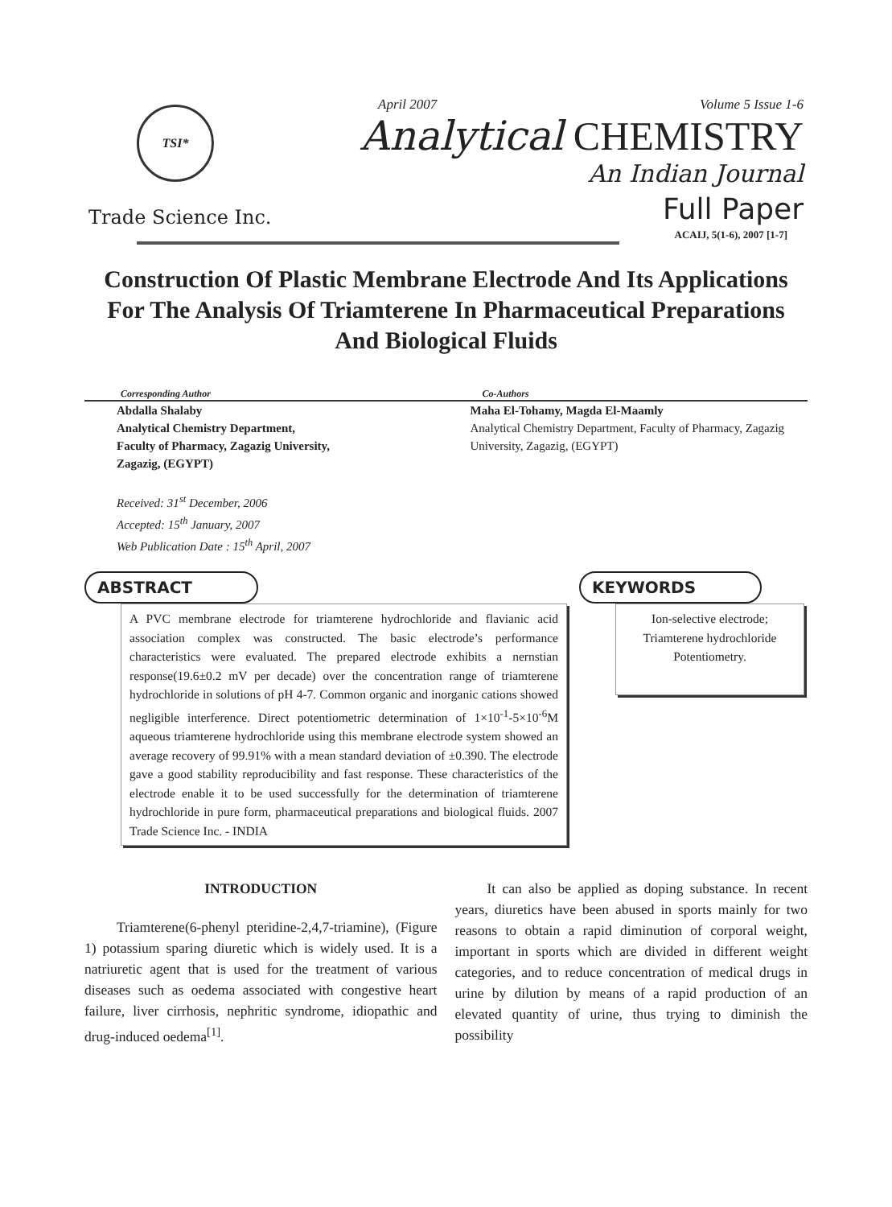TSI*
Trade Science Inc.
April 2007 Volume 5 Issue 1-6
Analytical CHEMISTRY
An Indian Journal
Full Paper
ACAIJ, 5(1-6), 2007 [1-7]
Construction Of Plastic Membrane Electrode And Its Applications For The Analysis Of Triamterene In Pharmaceutical Preparations And Biological Fluids
Corresponding Author
Abdalla Shalaby
Analytical Chemistry Department,
Faculty of Pharmacy, Zagazig University,
Zagazig, (EGYPT)
Received: 31<sup>st</sup> December, 2006
Accepted: 15<sup>th</sup> January, 2007
Web Publication Date : 15<sup>th</sup> April, 2007
Co-Authors
Maha El-Tohamy, Magda El-Maamly
Analytical Chemistry Department, Faculty of Pharmacy, Zagazig University, Zagazig, (EGYPT)
ABSTRACT
A PVC membrane electrode for triamterene hydrochloride and flavianic acid association complex was constructed. The basic electrode’s performance characteristics were evaluated. The prepared electrode exhibits a nernstian response(19.6±0.2 mV per decade) over the concentration range of triamterene hydrochloride in solutions of pH 4-7. Common organic and inorganic cations showed negligible interference. Direct potentiometric determination of 1×10<sup>-1</sup>-5×10<sup>-6</sup>M aqueous triamterene hydrochloride using this membrane electrode system showed an average recovery of 99.91% with a mean standard deviation of ±0.390. The electrode gave a good stability reproducibility and fast response. These characteristics of the electrode enable it to be used successfully for the determination of triamterene hydrochloride in pure form, pharmaceutical preparations and biological fluids. 2007 Trade Science Inc. - INDIA
KEYWORDS
Ion-selective electrode;
Triamterene hydrochloride
Potentiometry.
INTRODUCTION
Triamterene(6-phenyl pteridine-2,4,7-triamine), (Figure 1) potassium sparing diuretic which is widely used. It is a natriuretic agent that is used for the treatment of various diseases such as oedema associated with congestive heart failure, liver cirrhosis, nephritic syndrome, idiopathic and drug-induced oedema<sup>[1]</sup>.
It can also be applied as doping substance. In recent years, diuretics have been abused in sports mainly for two reasons to obtain a rapid diminution of corporal weight, important in sports which are divided in different weight categories, and to reduce concentration of medical drugs in urine by dilution by means of a rapid production of an elevated quantity of urine, thus trying to diminish the possibility